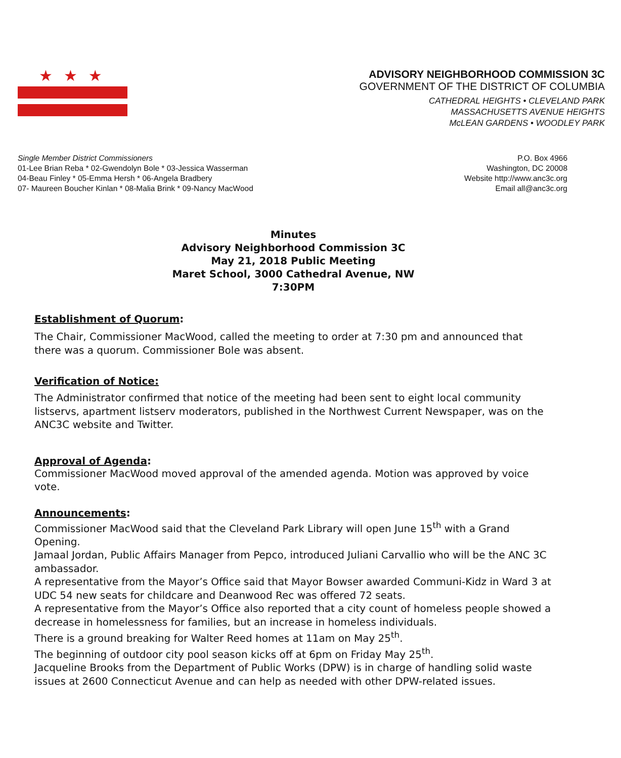★★★
ADVISORY NEIGHBORHOOD COMMISSION 3C
GOVERNMENT OF THE DISTRICT OF COLUMBIA
CATHEDRAL HEIGHTS • CLEVELAND PARK
MASSACHUSETTS AVENUE HEIGHTS
McLEAN GARDENS • WOODLEY PARK
Single Member District Commissioners
01-Lee Brian Reba * 02-Gwendolyn Bole * 03-Jessica Wasserman
04-Beau Finley * 05-Emma Hersh * 06-Angela Bradbery
07- Maureen Boucher Kinlan * 08-Malia Brink * 09-Nancy MacWood
P.O. Box 4966
Washington, DC 20008
Website http://www.anc3c.org
Email all@anc3c.org
Minutes
Advisory Neighborhood Commission 3C
May 21, 2018 Public Meeting
Maret School, 3000 Cathedral Avenue, NW
7:30PM
Establishment of Quorum:
The Chair, Commissioner MacWood, called the meeting to order at 7:30 pm and announced that there was a quorum. Commissioner Bole was absent.
Verification of Notice:
The Administrator confirmed that notice of the meeting had been sent to eight local community listservs, apartment listserv moderators, published in the Northwest Current Newspaper, was on the ANC3C website and Twitter.
Approval of Agenda:
Commissioner MacWood moved approval of the amended agenda. Motion was approved by voice vote.
Announcements:
Commissioner MacWood said that the Cleveland Park Library will open June 15<sup>th</sup> with a Grand Opening.
Jamaal Jordan, Public Affairs Manager from Pepco, introduced Juliani Carvallio who will be the ANC 3C ambassador.
A representative from the Mayor’s Office said that Mayor Bowser awarded Communi-Kidz in Ward 3 at UDC 54 new seats for childcare and Deanwood Rec was offered 72 seats.
A representative from the Mayor’s Office also reported that a city count of homeless people showed a decrease in homelessness for families, but an increase in homeless individuals.
There is a ground breaking for Walter Reed homes at 11am on May 25<sup>th</sup>.
The beginning of outdoor city pool season kicks off at 6pm on Friday May 25<sup>th</sup>.
Jacqueline Brooks from the Department of Public Works (DPW) is in charge of handling solid waste issues at 2600 Connecticut Avenue and can help as needed with other DPW-related issues.